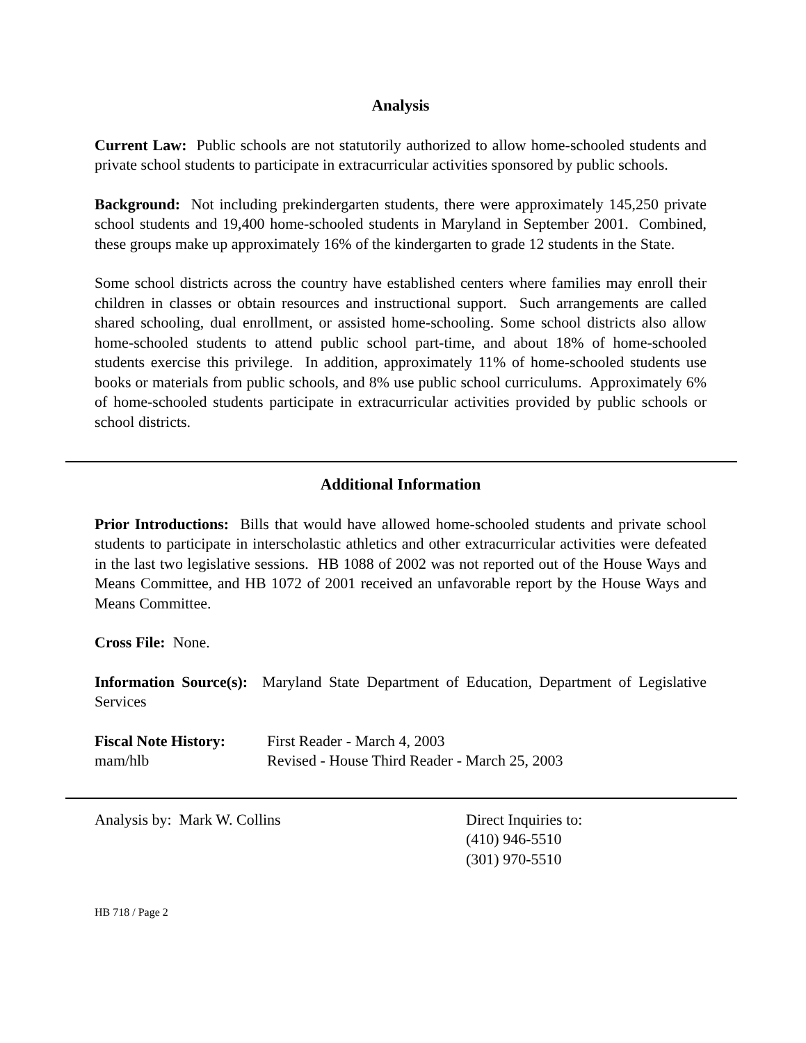Analysis
Current Law: Public schools are not statutorily authorized to allow home-schooled students and private school students to participate in extracurricular activities sponsored by public schools.
Background: Not including prekindergarten students, there were approximately 145,250 private school students and 19,400 home-schooled students in Maryland in September 2001. Combined, these groups make up approximately 16% of the kindergarten to grade 12 students in the State.
Some school districts across the country have established centers where families may enroll their children in classes or obtain resources and instructional support. Such arrangements are called shared schooling, dual enrollment, or assisted home-schooling. Some school districts also allow home-schooled students to attend public school part-time, and about 18% of home-schooled students exercise this privilege. In addition, approximately 11% of home-schooled students use books or materials from public schools, and 8% use public school curriculums. Approximately 6% of home-schooled students participate in extracurricular activities provided by public schools or school districts.
Additional Information
Prior Introductions: Bills that would have allowed home-schooled students and private school students to participate in interscholastic athletics and other extracurricular activities were defeated in the last two legislative sessions. HB 1088 of 2002 was not reported out of the House Ways and Means Committee, and HB 1072 of 2001 received an unfavorable report by the House Ways and Means Committee.
Cross File: None.
Information Source(s): Maryland State Department of Education, Department of Legislative Services
Fiscal Note History:
First Reader - March 4, 2003
mam/hlb Revised - House Third Reader - March 25, 2003
Analysis by: Mark W. Collins Direct Inquiries to:
(410) 946-5510
(301) 970-5510
HB 718 / Page 2